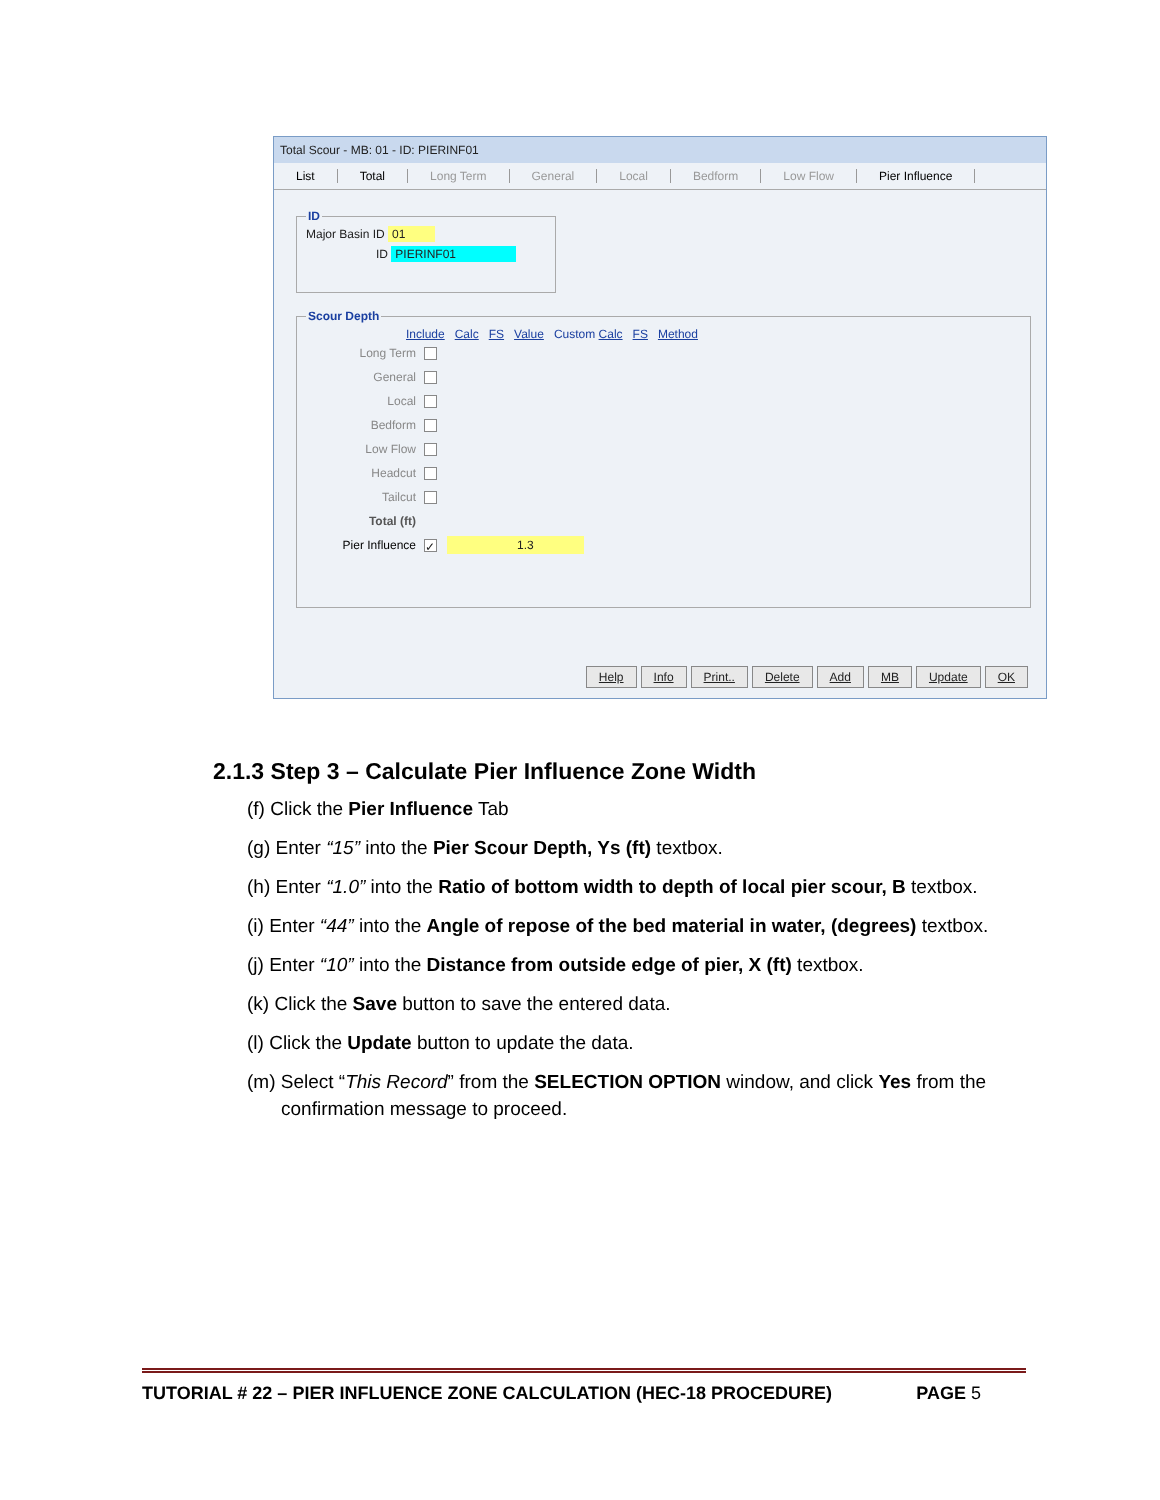Total Scour - MB: 01 - ID: PIERINF01
List Total Long Term General Local Bedform Low Flow Pier Influence
ID
Major Basin ID 01
ID PIERINF01
Scour Depth
Include Calc FS Value Custom Calc FS Method
Long Term
General
Local
Bedform
Low Flow
Headcut
Tailcut
Total (ft)
Pier Influence ✓ 1.3
Help Info Print.. Delete Add MB Update OK
2.1.3 Step 3 – Calculate Pier Influence Zone Width
(f) Click the Pier Influence Tab
(g) Enter “15” into the Pier Scour Depth, Ys (ft) textbox.
(h) Enter “1.0” into the Ratio of bottom width to depth of local pier scour, B textbox.
(i) Enter “44” into the Angle of repose of the bed material in water, (degrees) textbox.
(j) Enter “10” into the Distance from outside edge of pier, X (ft) textbox.
(k) Click the Save button to save the entered data.
(l) Click the Update button to update the data.
(m) Select “This Record” from the SELECTION OPTION window, and click Yes from the confirmation message to proceed.
TUTORIAL # 22 – PIER INFLUENCE ZONE CALCULATION (HEC-18 PROCEDURE) PAGE 5